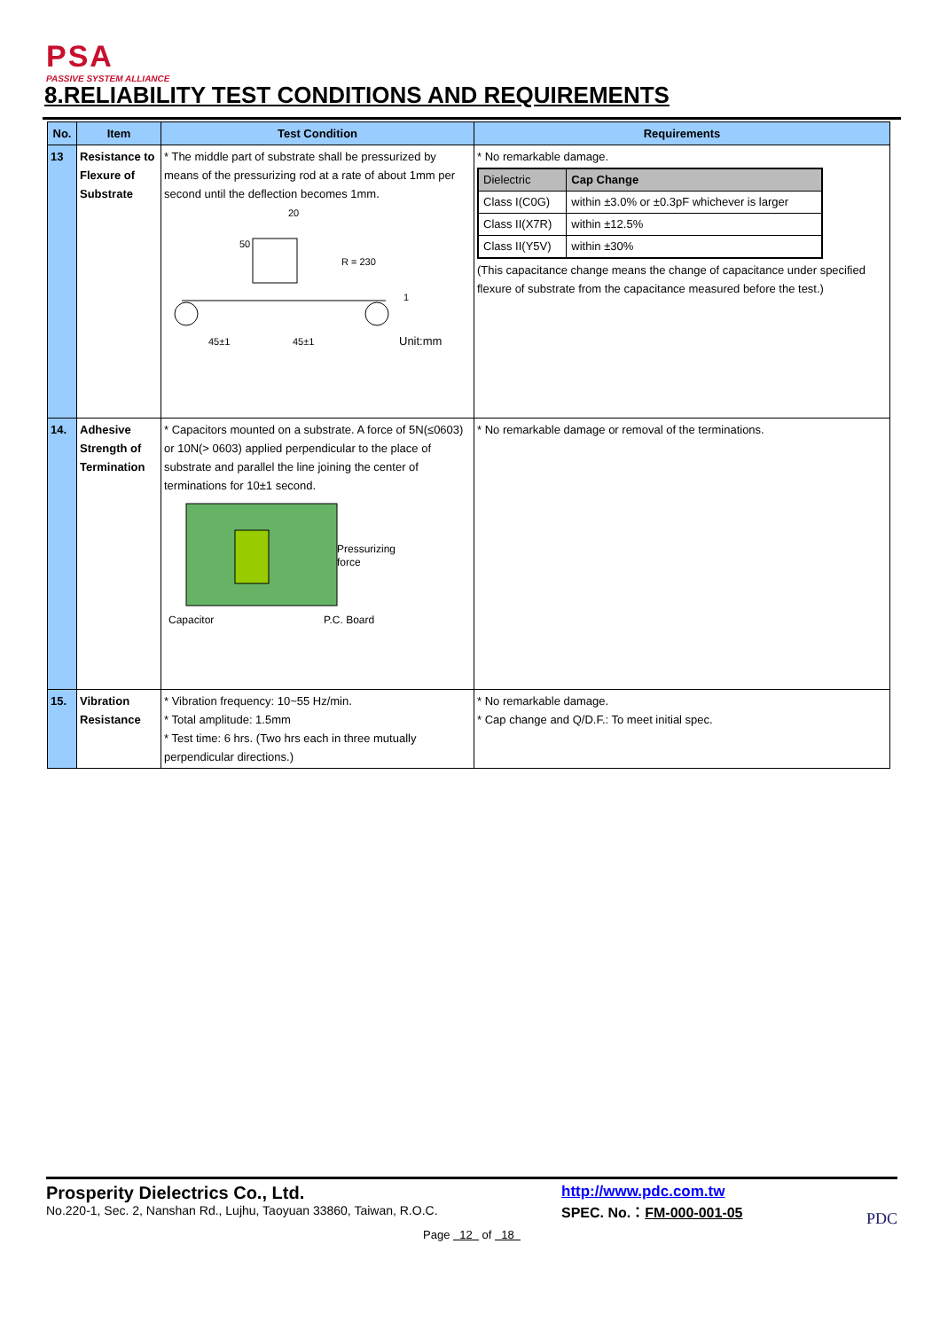PSA
PASSIVE SYSTEM ALLIANCE
8.RELIABILITY TEST CONDITIONS AND REQUIREMENTS
| No. | Item | Test Condition | Requirements |
| --- | --- | --- | --- |
| 13 | Resistance to Flexure of Substrate | * The middle part of substrate shall be pressurized by means of the pressurizing rod at a rate of about 1mm per second until the deflection becomes 1mm. 20 50 R = 230 1 45±1 45±1 Unit:mm | * No remarkable damage. / Dielectric / Cap Change / / Class I(C0G) / within ±3.0% or ±0.3pF whichever is larger / / Class II(X7R) / within ±12.5% / / Class II(Y5V) / within ±30% / (This capacitance change means the change of capacitance under specified flexure of substrate from the capacitance measured before the test.) |
| 14. | Adhesive Strength of Termination | * Capacitors mounted on a substrate. A force of 5N(≤0603) or 10N(> 0603) applied perpendicular to the place of substrate and parallel the line joining the center of terminations for 10±1 second. Pressurizing force Capacitor P.C. Board | * No remarkable damage or removal of the terminations. |
| 15. | Vibration Resistance | * Vibration frequency: 10~55 Hz/min. * Total amplitude: 1.5mm * Test time: 6 hrs. (Two hrs each in three mutually perpendicular directions.) | * No remarkable damage. * Cap change and Q/D.F.: To meet initial spec. |
Prosperity Dielectrics Co., Ltd.
No.220-1, Sec. 2, Nanshan Rd., Lujhu, Taoyuan 33860, Taiwan, R.O.C.
http://www.pdc.com.tw
SPEC. No.：FM-000-001-05
PDC
Page 12 of 18